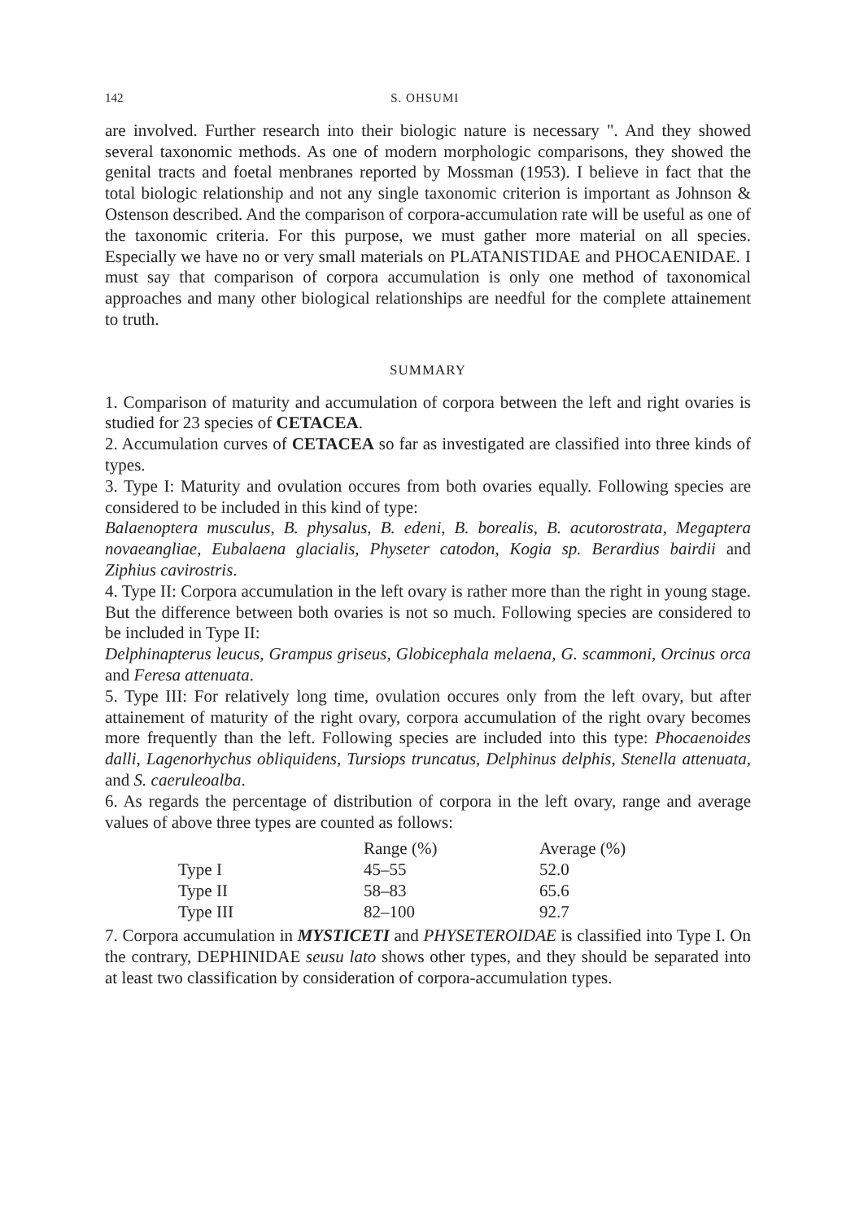142 S. OHSUMI
are involved. Further research into their biologic nature is necessary ". And they showed several taxonomic methods. As one of modern morphologic comparisons, they showed the genital tracts and foetal menbranes reported by Mossman (1953). I believe in fact that the total biologic relationship and not any single taxonomic criterion is important as Johnson & Ostenson described. And the comparison of corpora-accumulation rate will be useful as one of the taxonomic criteria. For this purpose, we must gather more material on all species. Especially we have no or very small materials on PLATANISTIDAE and PHOCAENIDAE. I must say that comparison of corpora accumulation is only one method of taxonomical approaches and many other biological relationships are needful for the complete attainement to truth.
SUMMARY
1. Comparison of maturity and accumulation of corpora between the left and right ovaries is studied for 23 species of CETACEA.
2. Accumulation curves of CETACEA so far as investigated are classified into three kinds of types.
3. Type I: Maturity and ovulation occures from both ovaries equally. Following species are considered to be included in this kind of type:
Balaenoptera musculus, B. physalus, B. edeni, B. borealis, B. acutorostrata, Megaptera novaeangliae, Eubalaena glacialis, Physeter catodon, Kogia sp. Berardius bairdii and Ziphius cavirostris.
4. Type II: Corpora accumulation in the left ovary is rather more than the right in young stage. But the difference between both ovaries is not so much. Following species are considered to be included in Type II:
Delphinapterus leucus, Grampus griseus, Globicephala melaena, G. scammoni, Orcinus orca and Feresa attenuata.
5. Type III: For relatively long time, ovulation occures only from the left ovary, but after attainement of maturity of the right ovary, corpora accumulation of the right ovary becomes more frequently than the left. Following species are included into this type: Phocaenoides dalli, Lagenorhychus obliquidens, Tursiops truncatus, Delphinus delphis, Stenella attenuata, and S. caeruleoalba.
6. As regards the percentage of distribution of corpora in the left ovary, range and average values of above three types are counted as follows:
| | Range (%) | Average (%) |
| --- | --- | --- |
| Type I | 45–55 | 52.0 |
| Type II | 58–83 | 65.6 |
| Type III | 82–100 | 92.7 |
7. Corpora accumulation in MYSTICETI and PHYSETEROIDAE is classified into Type I. On the contrary, DEPHINIDAE seusu lato shows other types, and they should be separated into at least two classification by consideration of corpora-accumulation types.